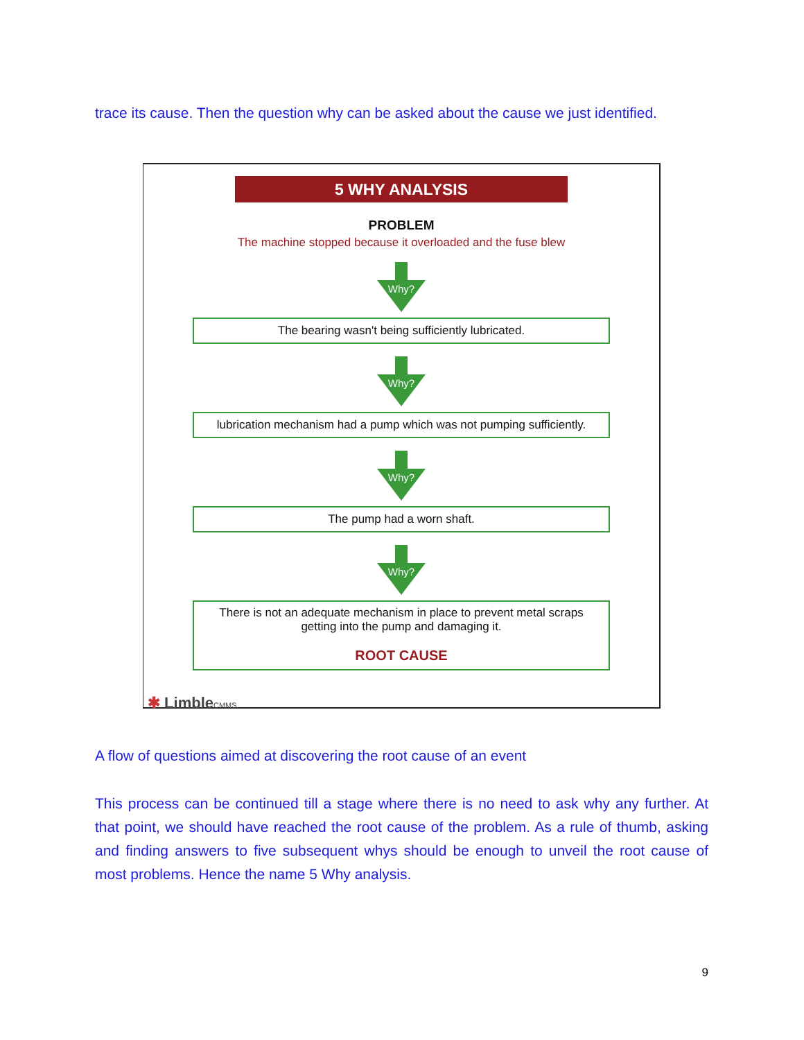trace its cause. Then the question why can be asked about the cause we just identified.
5 WHY ANALYSIS
PROBLEM
The machine stopped because it overloaded and the fuse blew
Why?
The bearing wasn't being sufficiently lubricated.
Why?
lubrication mechanism had a pump which was not pumping sufficiently.
Why?
The pump had a worn shaft.
Why?
There is not an adequate mechanism in place to prevent metal scraps
getting into the pump and damaging it.
ROOT CAUSE
✱ LimbleCMMS
A flow of questions aimed at discovering the root cause of an event
This process can be continued till a stage where there is no need to ask why any further. At that point, we should have reached the root cause of the problem. As a rule of thumb, asking and finding answers to five subsequent whys should be enough to unveil the root cause of most problems. Hence the name 5 Why analysis.
9